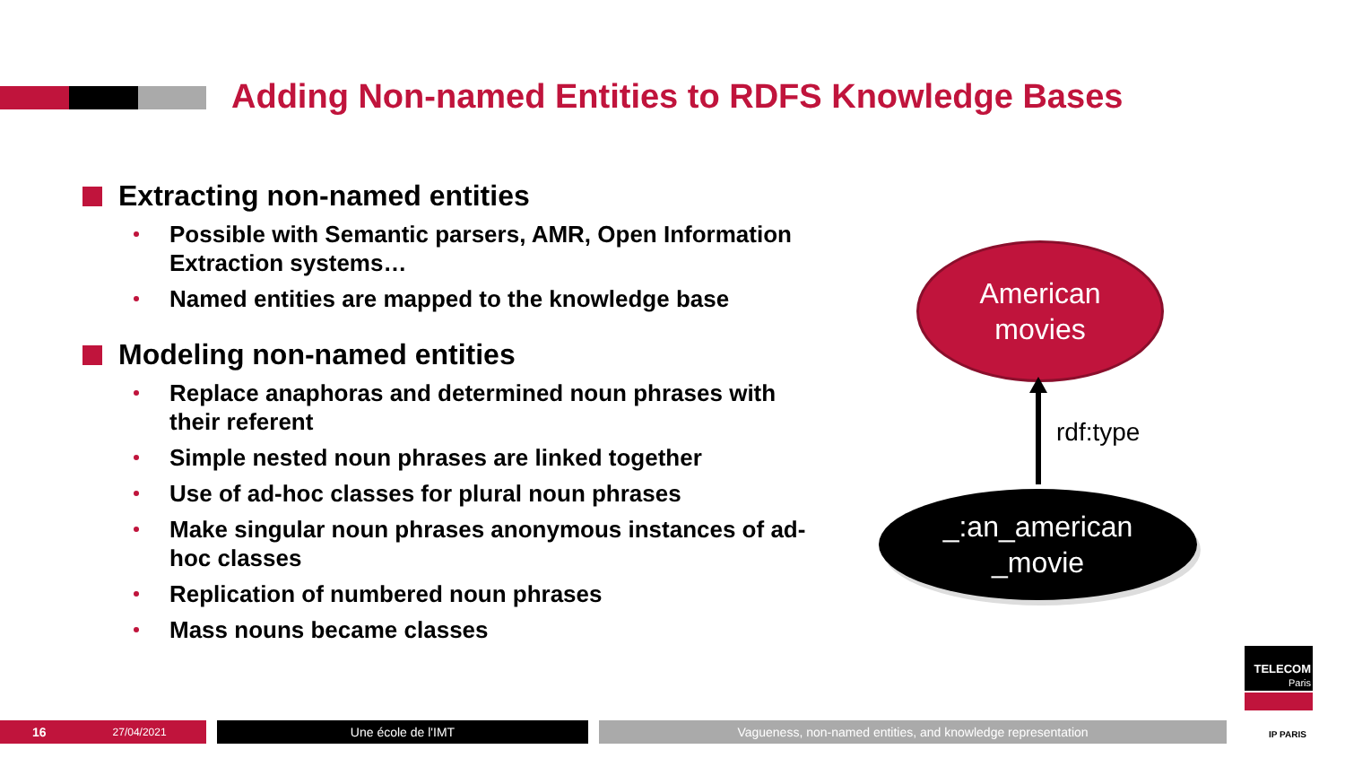Adding Non-named Entities to RDFS Knowledge Bases
Extracting non-named entities
Possible with Semantic parsers, AMR, Open Information Extraction systems…
Named entities are mapped to the knowledge base
Modeling non-named entities
Replace anaphoras and determined noun phrases with their referent
Simple nested noun phrases are linked together
Use of ad-hoc classes for plural noun phrases
Make singular noun phrases anonymous instances of ad-hoc classes
Replication of numbered noun phrases
Mass nouns became classes
American
movies
rdf:type
_:an_american
_movie
16 27/04/2021 Une école de l'IMT Vagueness, non-named entities, and knowledge representation
TELECOM
Paris
IP PARIS